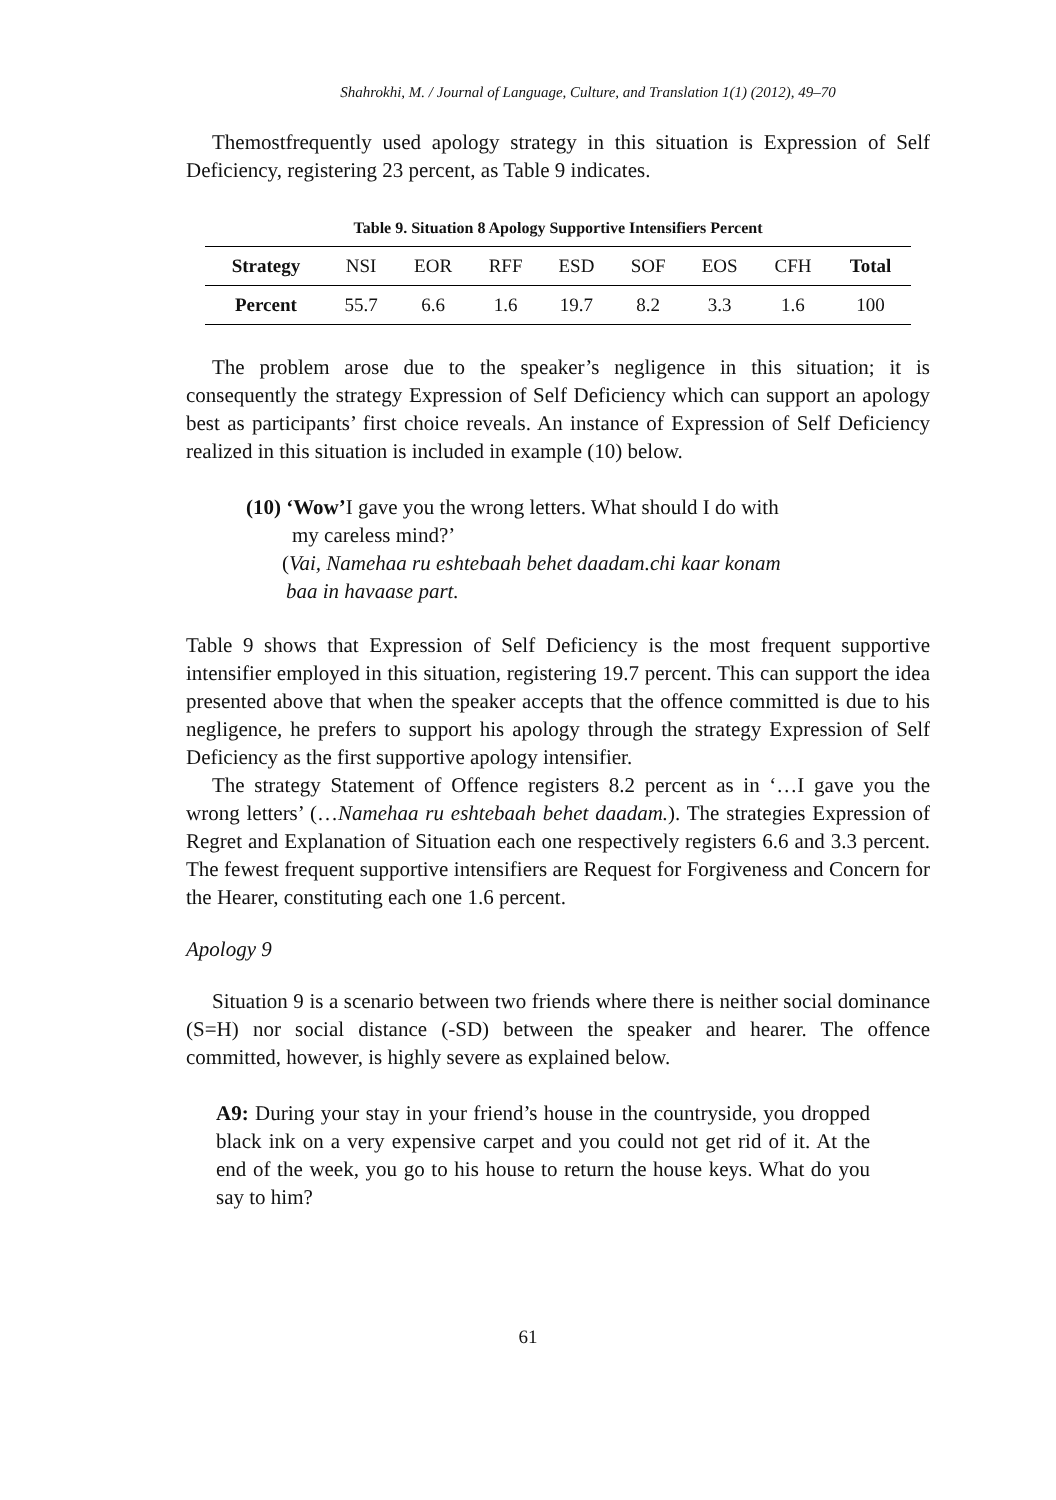Shahrokhi, M. / Journal of Language, Culture, and Translation 1(1) (2012), 49–70
Themostfrequently used apology strategy in this situation is Expression of Self Deficiency, registering 23 percent, as Table 9 indicates.
Table 9. Situation 8 Apology Supportive Intensifiers Percent
| Strategy | NSI | EOR | RFF | ESD | SOF | EOS | CFH | Total |
| --- | --- | --- | --- | --- | --- | --- | --- | --- |
| Percent | 55.7 | 6.6 | 1.6 | 19.7 | 8.2 | 3.3 | 1.6 | 100 |
The problem arose due to the speaker’s negligence in this situation; it is consequently the strategy Expression of Self Deficiency which can support an apology best as participants’ first choice reveals. An instance of Expression of Self Deficiency realized in this situation is included in example (10) below.
(10) ‘Wow’I gave you the wrong letters. What should I do with
my careless mind?’
(Vai, Namehaa ru eshtebaah behet daadam.chi kaar konam
baa in havaase part.
Table 9 shows that Expression of Self Deficiency is the most frequent supportive intensifier employed in this situation, registering 19.7 percent. This can support the idea presented above that when the speaker accepts that the offence committed is due to his negligence, he prefers to support his apology through the strategy Expression of Self Deficiency as the first supportive apology intensifier.
The strategy Statement of Offence registers 8.2 percent as in ‘…I gave you the wrong letters’ (…Namehaa ru eshtebaah behet daadam.). The strategies Expression of Regret and Explanation of Situation each one respectively registers 6.6 and 3.3 percent. The fewest frequent supportive intensifiers are Request for Forgiveness and Concern for the Hearer, constituting each one 1.6 percent.
Apology 9
Situation 9 is a scenario between two friends where there is neither social dominance (S=H) nor social distance (-SD) between the speaker and hearer. The offence committed, however, is highly severe as explained below.
A9: During your stay in your friend’s house in the countryside, you dropped black ink on a very expensive carpet and you could not get rid of it. At the end of the week, you go to his house to return the house keys. What do you say to him?
61